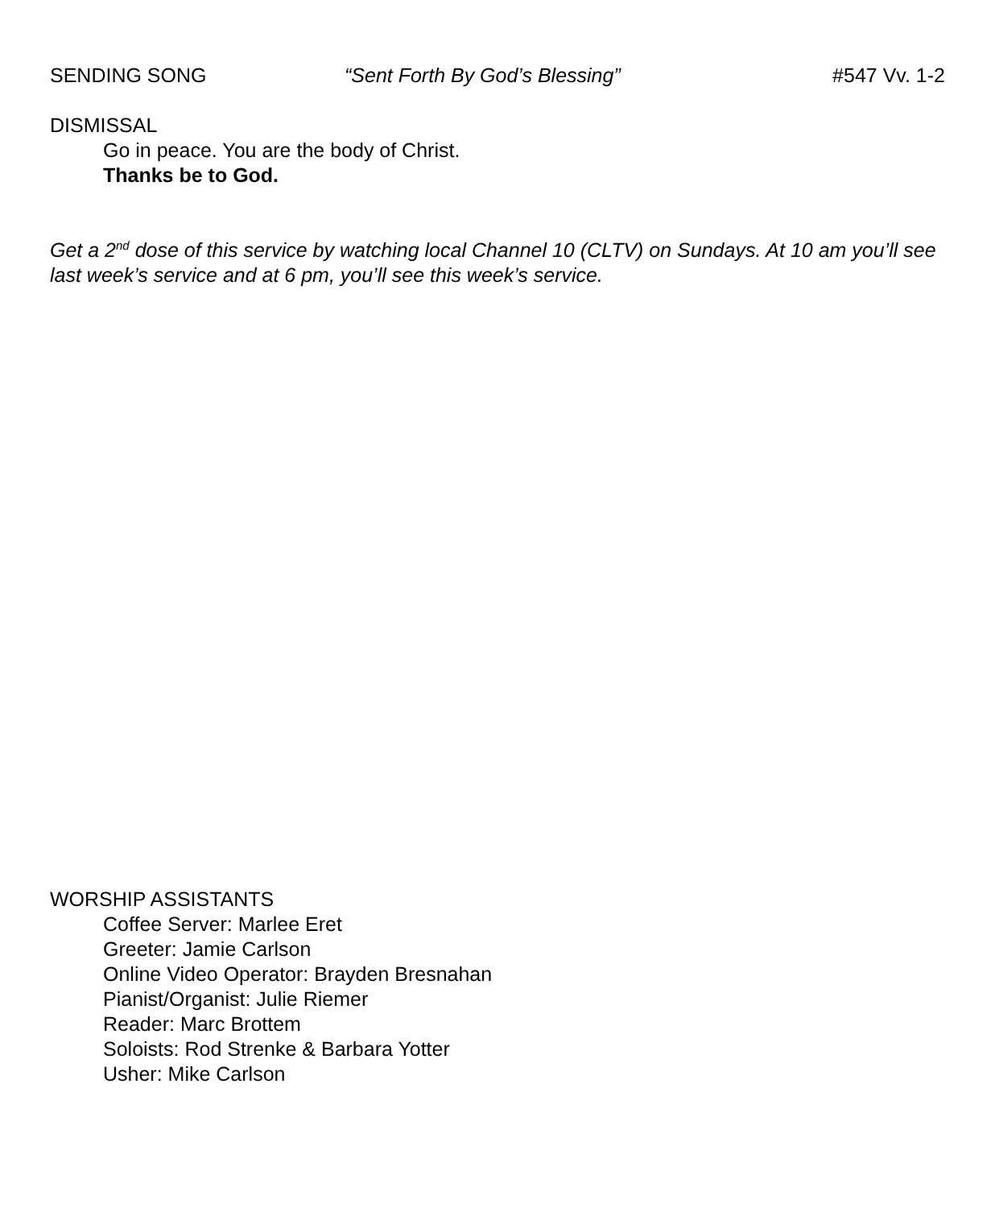SENDING SONG “Sent Forth By God’s Blessing” #547 Vv. 1-2
DISMISSAL
Go in peace. You are the body of Christ.
Thanks be to God.
Get a 2<sup>nd</sup> dose of this service by watching local Channel 10 (CLTV) on Sundays. At 10 am you’ll see last week’s service and at 6 pm, you’ll see this week’s service.
WORSHIP ASSISTANTS
Coffee Server: Marlee Eret
Greeter: Jamie Carlson
Online Video Operator: Brayden Bresnahan
Pianist/Organist: Julie Riemer
Reader: Marc Brottem
Soloists: Rod Strenke & Barbara Yotter
Usher: Mike Carlson